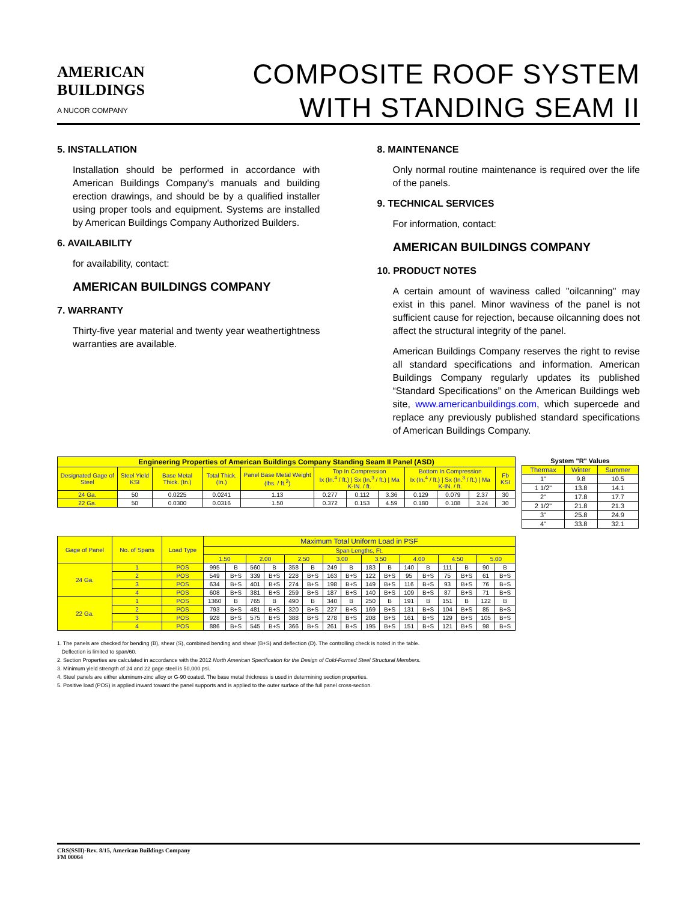AMERICAN
BUILDINGS
A NUCOR COMPANY
COMPOSITE ROOF SYSTEM
WITH STANDING SEAM II
5. INSTALLATION
Installation should be performed in accordance with American Buildings Company's manuals and building erection drawings, and should be by a qualified installer using proper tools and equipment. Systems are installed by American Buildings Company Authorized Builders.
6. AVAILABILITY
for availability, contact:
AMERICAN BUILDINGS COMPANY
7. WARRANTY
Thirty-five year material and twenty year weathertightness warranties are available.
8. MAINTENANCE
Only normal routine maintenance is required over the life of the panels.
9. TECHNICAL SERVICES
For information, contact:
AMERICAN BUILDINGS COMPANY
10. PRODUCT NOTES
A certain amount of waviness called "oilcanning" may exist in this panel. Minor waviness of the panel is not sufficient cause for rejection, because oilcanning does not affect the structural integrity of the panel.
American Buildings Company reserves the right to revise all standard specifications and information. American Buildings Company regularly updates its published “Standard Specifications” on the American Buildings web site, www.americanbuildings.com, which supercede and replace any previously published standard specifications of American Buildings Company.
| Engineering Properties of American Buildings Company Standing Seam II Panel (ASD) | | | | | | | | | | | |
| --- | --- | --- | --- | --- | --- | --- | --- | --- | --- | --- | --- |
| Designated Gage of Steel | Steel Yield KSI | Base Metal Thick. (In.) | Total Thick. (In.) | Panel Base Metal Weight (lbs. / ft.<sup>2</sup>) | Top In Compression Ix (In.<sup>4</sup> / ft.) / Sx (In.<sup>3</sup> / ft.) / Ma K-IN. / ft. | | | Bottom In Compression Ix (In.<sup>4</sup> / ft.) / Sx (In.<sup>3</sup> / ft.) / Ma K-IN. / ft. | | | Fb KSI |
| 24 Ga. | 50 | 0.0225 | 0.0241 | 1.13 | 0.277 | 0.112 | 3.36 | 0.129 | 0.079 | 2.37 | 30 |
| 22 Ga. | 50 | 0.0300 | 0.0316 | 1.50 | 0.372 | 0.153 | 4.59 | 0.180 | 0.108 | 3.24 | 30 |
| System "R" Values | | |
| --- | --- | --- |
| Thermax | Winter | Summer |
| 1" | 9.8 | 10.5 |
| 1 1/2" | 13.8 | 14.1 |
| 2" | 17.8 | 17.7 |
| 2 1/2" | 21.8 | 21.3 |
| 3" | 25.8 | 24.9 |
| 4" | 33.8 | 32.1 |
| Gage of Panel | No. of Spans | Load Type | Maximum Total Uniform Load in PSF | | | | | | | | | | | | | | | |
| | | | Span Lengths, Ft. | | | | | | | | | | | | | | | |
| | | | 1.50 | | 2.00 | | 2.50 | | 3.00 | | 3.50 | | 4.00 | | 4.50 | | 5.00 | |
| 24 Ga. | 1 | POS | 995 | B | 560 | B | 358 | B | 249 | B | 183 | B | 140 | B | 111 | B | 90 | B |
| | 2 | POS | 549 | B+S | 339 | B+S | 228 | B+S | 163 | B+S | 122 | B+S | 95 | B+S | 75 | B+S | 61 | B+S |
| | 3 | POS | 634 | B+S | 401 | B+S | 274 | B+S | 198 | B+S | 149 | B+S | 116 | B+S | 93 | B+S | 76 | B+S |
| | 4 | POS | 608 | B+S | 381 | B+S | 259 | B+S | 187 | B+S | 140 | B+S | 109 | B+S | 87 | B+S | 71 | B+S |
| 22 Ga. | 1 | POS | 1360 | B | 765 | B | 490 | B | 340 | B | 250 | B | 191 | B | 151 | B | 122 | B |
| | 2 | POS | 793 | B+S | 481 | B+S | 320 | B+S | 227 | B+S | 169 | B+S | 131 | B+S | 104 | B+S | 85 | B+S |
| | 3 | POS | 928 | B+S | 575 | B+S | 388 | B+S | 278 | B+S | 208 | B+S | 161 | B+S | 129 | B+S | 105 | B+S |
| | 4 | POS | 886 | B+S | 545 | B+S | 366 | B+S | 261 | B+S | 195 | B+S | 151 | B+S | 121 | B+S | 98 | B+S |
1. The panels are checked for bending (B), shear (S), combined bending and shear (B+S) and deflection (D). The controlling check is noted in the table.
Deflection is limited to span/60.
2. Section Properties are calculated in accordance with the 2012 North American Specification for the Design of Cold-Formed Steel Structural Members.
3. Minimum yield strength of 24 and 22 gage steel is 50,000 psi.
4. Steel panels are either aluminum-zinc alloy or G-90 coated. The base metal thickness is used in determining section properties.
5. Positive load (POS) is applied inward toward the panel supports and is applied to the outer surface of the full panel cross-section.
CRS(SSII)-Rev. 8/15, American Buildings Company
FM 00064